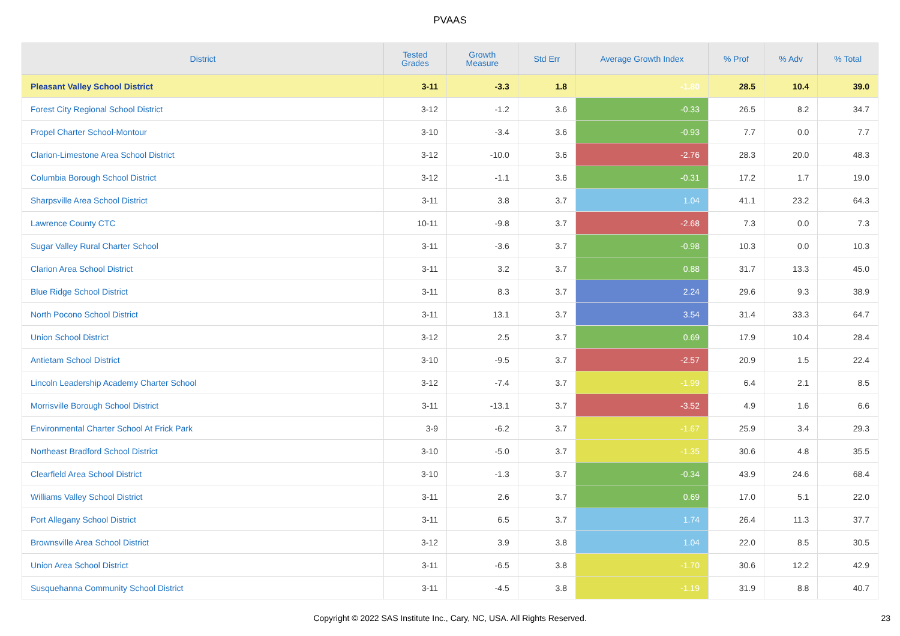PVAAS
| District | Tested Grades | Growth Measure | Std Err | Average Growth Index | % Prof | % Adv | % Total |
| --- | --- | --- | --- | --- | --- | --- | --- |
| Pleasant Valley School District | 3-11 | -3.3 | 1.8 | -1.80 | 28.5 | 10.4 | 39.0 |
| Forest City Regional School District | 3-12 | -1.2 | 3.6 | -0.33 | 26.5 | 8.2 | 34.7 |
| Propel Charter School-Montour | 3-10 | -3.4 | 3.6 | -0.93 | 7.7 | 0.0 | 7.7 |
| Clarion-Limestone Area School District | 3-12 | -10.0 | 3.6 | -2.76 | 28.3 | 20.0 | 48.3 |
| Columbia Borough School District | 3-12 | -1.1 | 3.6 | -0.31 | 17.2 | 1.7 | 19.0 |
| Sharpsville Area School District | 3-11 | 3.8 | 3.7 | 1.04 | 41.1 | 23.2 | 64.3 |
| Lawrence County CTC | 10-11 | -9.8 | 3.7 | -2.68 | 7.3 | 0.0 | 7.3 |
| Sugar Valley Rural Charter School | 3-11 | -3.6 | 3.7 | -0.98 | 10.3 | 0.0 | 10.3 |
| Clarion Area School District | 3-11 | 3.2 | 3.7 | 0.88 | 31.7 | 13.3 | 45.0 |
| Blue Ridge School District | 3-11 | 8.3 | 3.7 | 2.24 | 29.6 | 9.3 | 38.9 |
| North Pocono School District | 3-11 | 13.1 | 3.7 | 3.54 | 31.4 | 33.3 | 64.7 |
| Union School District | 3-12 | 2.5 | 3.7 | 0.69 | 17.9 | 10.4 | 28.4 |
| Antietam School District | 3-10 | -9.5 | 3.7 | -2.57 | 20.9 | 1.5 | 22.4 |
| Lincoln Leadership Academy Charter School | 3-12 | -7.4 | 3.7 | -1.99 | 6.4 | 2.1 | 8.5 |
| Morrisville Borough School District | 3-11 | -13.1 | 3.7 | -3.52 | 4.9 | 1.6 | 6.6 |
| Environmental Charter School At Frick Park | 3-9 | -6.2 | 3.7 | -1.67 | 25.9 | 3.4 | 29.3 |
| Northeast Bradford School District | 3-10 | -5.0 | 3.7 | -1.35 | 30.6 | 4.8 | 35.5 |
| Clearfield Area School District | 3-10 | -1.3 | 3.7 | -0.34 | 43.9 | 24.6 | 68.4 |
| Williams Valley School District | 3-11 | 2.6 | 3.7 | 0.69 | 17.0 | 5.1 | 22.0 |
| Port Allegany School District | 3-11 | 6.5 | 3.7 | 1.74 | 26.4 | 11.3 | 37.7 |
| Brownsville Area School District | 3-12 | 3.9 | 3.8 | 1.04 | 22.0 | 8.5 | 30.5 |
| Union Area School District | 3-11 | -6.5 | 3.8 | -1.70 | 30.6 | 12.2 | 42.9 |
| Susquehanna Community School District | 3-11 | -4.5 | 3.8 | -1.19 | 31.9 | 8.8 | 40.7 |
Copyright © 2022 SAS Institute Inc., Cary, NC, USA. All Rights Reserved. 23